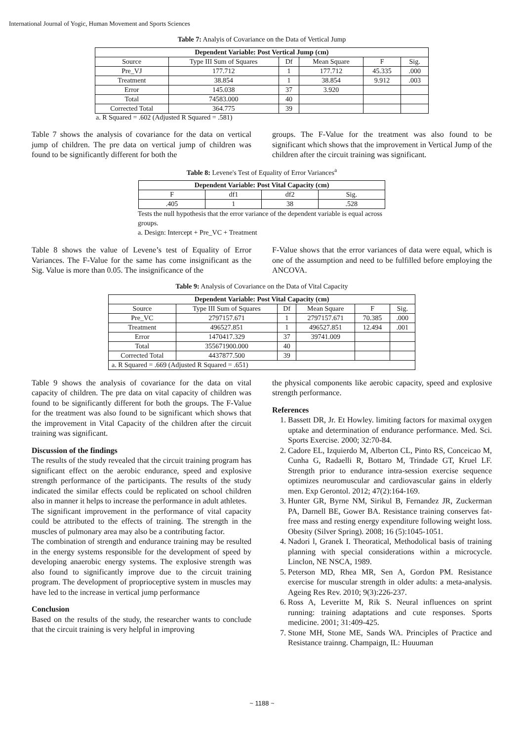International Journal of Yogic, Human Movement and Sports Sciences
Table 7: Analyis of Covariance on the Data of Vertical Jump
| Dependent Variable: Post Vertical Jump (cm) | | | | | |
| --- | --- | --- | --- | --- | --- |
| Source | Type III Sum of Squares | Df | Mean Square | F | Sig. |
| Pre_VJ | 177.712 | 1 | 177.712 | 45.335 | .000 |
| Treatment | 38.854 | 1 | 38.854 | 9.912 | .003 |
| Error | 145.038 | 37 | 3.920 | | |
| Total | 74583.000 | 40 | | | |
| Corrected Total | 364.775 | 39 | | | |
a. R Squared = .602 (Adjusted R Squared = .581)
Table 7 shows the analysis of covariance for the data on vertical jump of children. The pre data on vertical jump of children was found to be significantly different for both the
groups. The F-Value for the treatment was also found to be significant which shows that the improvement in Vertical Jump of the children after the circuit training was significant.
Table 8: Levene's Test of Equality of Error Variances<sup>a</sup>
| Dependent Variable: Post Vital Capacity (cm) | | | |
| --- | --- | --- | --- |
| F | df1 | df2 | Sig. |
| .405 | 1 | 38 | .528 |
Tests the null hypothesis that the error variance of the dependent variable is equal across groups.
a. Design: Intercept + Pre_VC + Treatment
Table 8 shows the value of Levene’s test of Equality of Error Variances. The F-Value for the same has come insignificant as the Sig. Value is more than 0.05. The insignificance of the
F-Value shows that the error variances of data were equal, which is one of the assumption and need to be fulfilled before employing the ANCOVA.
Table 9: Analysis of Covariance on the Data of Vital Capacity
| Dependent Variable: Post Vital Capacity (cm) | | | | | |
| --- | --- | --- | --- | --- | --- |
| Source | Type III Sum of Squares | Df | Mean Square | F | Sig. |
| Pre_VC | 2797157.671 | 1 | 2797157.671 | 70.385 | .000 |
| Treatment | 496527.851 | 1 | 496527.851 | 12.494 | .001 |
| Error | 1470417.329 | 37 | 39741.009 | | |
| Total | 355671900.000 | 40 | | | |
| Corrected Total | 4437877.500 | 39 | | | |
| a. R Squared = .669 (Adjusted R Squared = .651) | | | | | |
Table 9 shows the analysis of covariance for the data on vital capacity of children. The pre data on vital capacity of children was found to be significantly different for both the groups. The F-Value for the treatment was also found to be significant which shows that the improvement in Vital Capacity of the children after the circuit training was significant.
Discussion of the findings
The results of the study revealed that the circuit training program has significant effect on the aerobic endurance, speed and explosive strength performance of the participants. The results of the study indicated the similar effects could be replicated on school children also in manner it helps to increase the performance in adult athletes.
The significant improvement in the performance of vital capacity could be attributed to the effects of training. The strength in the muscles of pulmonary area may also be a contributing factor.
The combination of strength and endurance training may be resulted in the energy systems responsible for the development of speed by developing anaerobic energy systems. The explosive strength was also found to significantly improve due to the circuit training program. The development of proprioceptive system in muscles may have led to the increase in vertical jump performance
Conclusion
Based on the results of the study, the researcher wants to conclude that the circuit training is very helpful in improving
the physical components like aerobic capacity, speed and explosive strength performance.
References
1. Bassett DR, Jr. Et Howley. limiting factors for maximal oxygen uptake and determination of endurance performance. Med. Sci. Sports Exercise. 2000; 32:70-84.
2. Cadore EL, Izquierdo M, Alberton CL, Pinto RS, Conceicao M, Cunha G, Radaelli R, Bottaro M, Trindade GT, Kruel LF. Strength prior to endurance intra-session exercise sequence optimizes neuromuscular and cardiovascular gains in elderly men. Exp Gerontol. 2012; 47(2):164-169.
3. Hunter GR, Byrne NM, Sirikul B, Fernandez JR, Zuckerman PA, Darnell BE, Gower BA. Resistance training conserves fat-free mass and resting energy expenditure following weight loss. Obesity (Silver Spring). 2008; 16 (5):1045-1051.
4. Nadori l, Granek I. Theoratical, Methodolical basis of training planning with special considerations within a microcycle. Linclon, NE NSCA, 1989.
5. Peterson MD, Rhea MR, Sen A, Gordon PM. Resistance exercise for muscular strength in older adults: a meta-analysis. Ageing Res Rev. 2010; 9(3):226-237.
6. Ross A, Leveritte M, Rik S. Neural influences on sprint running: training adaptations and cute responses. Sports medicine. 2001; 31:409-425.
7. Stone MH, Stone ME, Sands WA. Principles of Practice and Resistance trainng. Champaign, IL: Huuuman
~ 1188 ~